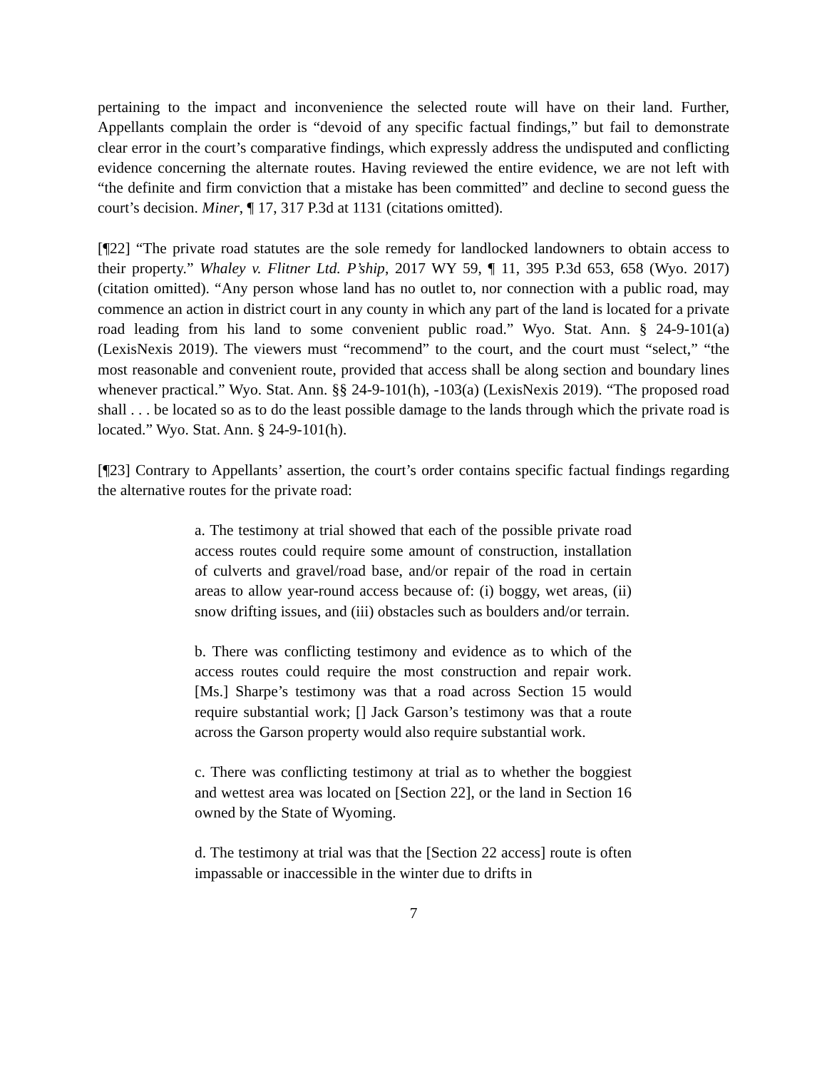pertaining to the impact and inconvenience the selected route will have on their land. Further, Appellants complain the order is “devoid of any specific factual findings,” but fail to demonstrate clear error in the court’s comparative findings, which expressly address the undisputed and conflicting evidence concerning the alternate routes. Having reviewed the entire evidence, we are not left with “the definite and firm conviction that a mistake has been committed” and decline to second guess the court’s decision. Miner, ¶ 17, 317 P.3d at 1131 (citations omitted).
[¶22] “The private road statutes are the sole remedy for landlocked landowners to obtain access to their property.” Whaley v. Flitner Ltd. P’ship, 2017 WY 59, ¶ 11, 395 P.3d 653, 658 (Wyo. 2017) (citation omitted). “Any person whose land has no outlet to, nor connection with a public road, may commence an action in district court in any county in which any part of the land is located for a private road leading from his land to some convenient public road.” Wyo. Stat. Ann. § 24-9-101(a) (LexisNexis 2019). The viewers must “recommend” to the court, and the court must “select,” “the most reasonable and convenient route, provided that access shall be along section and boundary lines whenever practical.” Wyo. Stat. Ann. §§ 24-9-101(h), -103(a) (LexisNexis 2019). “The proposed road shall . . . be located so as to do the least possible damage to the lands through which the private road is located.” Wyo. Stat. Ann. § 24-9-101(h).
[¶23] Contrary to Appellants’ assertion, the court’s order contains specific factual findings regarding the alternative routes for the private road:
a. The testimony at trial showed that each of the possible private road access routes could require some amount of construction, installation of culverts and gravel/road base, and/or repair of the road in certain areas to allow year-round access because of: (i) boggy, wet areas, (ii) snow drifting issues, and (iii) obstacles such as boulders and/or terrain.
b. There was conflicting testimony and evidence as to which of the access routes could require the most construction and repair work. [Ms.] Sharpe’s testimony was that a road across Section 15 would require substantial work; [] Jack Garson’s testimony was that a route across the Garson property would also require substantial work.
c. There was conflicting testimony at trial as to whether the boggiest and wettest area was located on [Section 22], or the land in Section 16 owned by the State of Wyoming.
d. The testimony at trial was that the [Section 22 access] route is often impassable or inaccessible in the winter due to drifts in
7